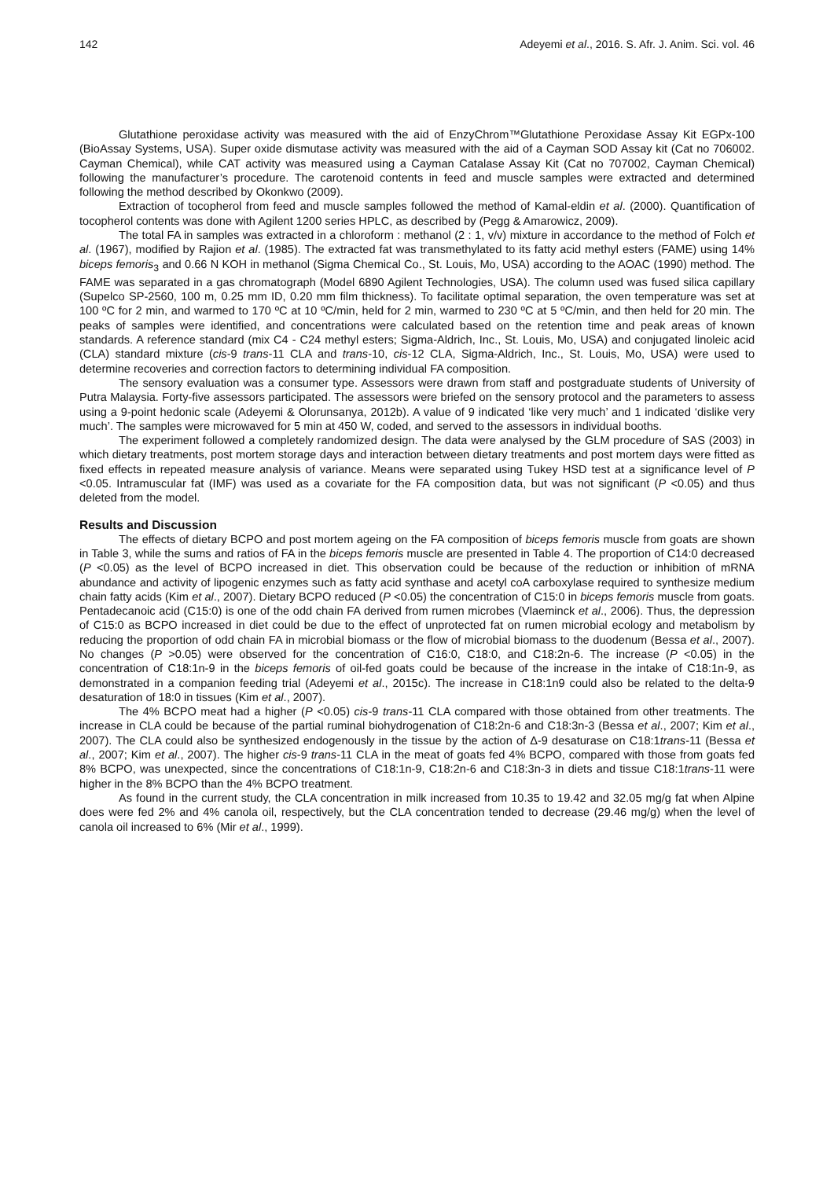142 Adeyemi et al., 2016. S. Afr. J. Anim. Sci. vol. 46
Glutathione peroxidase activity was measured with the aid of EnzyChrom™Glutathione Peroxidase Assay Kit EGPx-100 (BioAssay Systems, USA). Super oxide dismutase activity was measured with the aid of a Cayman SOD Assay kit (Cat no 706002. Cayman Chemical), while CAT activity was measured using a Cayman Catalase Assay Kit (Cat no 707002, Cayman Chemical) following the manufacturer’s procedure. The carotenoid contents in feed and muscle samples were extracted and determined following the method described by Okonkwo (2009).
Extraction of tocopherol from feed and muscle samples followed the method of Kamal-eldin et al. (2000). Quantification of tocopherol contents was done with Agilent 1200 series HPLC, as described by (Pegg & Amarowicz, 2009).
The total FA in samples was extracted in a chloroform : methanol (2 : 1, v/v) mixture in accordance to the method of Folch et al. (1967), modified by Rajion et al. (1985). The extracted fat was transmethylated to its fatty acid methyl esters (FAME) using 14% biceps femoris<sub>3</sub> and 0.66 N KOH in methanol (Sigma Chemical Co., St. Louis, Mo, USA) according to the AOAC (1990) method. The FAME was separated in a gas chromatograph (Model 6890 Agilent Technologies, USA). The column used was fused silica capillary (Supelco SP-2560, 100 m, 0.25 mm ID, 0.20 mm film thickness). To facilitate optimal separation, the oven temperature was set at 100 ºC for 2 min, and warmed to 170 ºC at 10 ºC/min, held for 2 min, warmed to 230 ºC at 5 ºC/min, and then held for 20 min. The peaks of samples were identified, and concentrations were calculated based on the retention time and peak areas of known standards. A reference standard (mix C4 - C24 methyl esters; Sigma-Aldrich, Inc., St. Louis, Mo, USA) and conjugated linoleic acid (CLA) standard mixture (cis-9 trans-11 CLA and trans-10, cis-12 CLA, Sigma-Aldrich, Inc., St. Louis, Mo, USA) were used to determine recoveries and correction factors to determining individual FA composition.
The sensory evaluation was a consumer type. Assessors were drawn from staff and postgraduate students of University of Putra Malaysia. Forty-five assessors participated. The assessors were briefed on the sensory protocol and the parameters to assess using a 9-point hedonic scale (Adeyemi & Olorunsanya, 2012b). A value of 9 indicated ‘like very much’ and 1 indicated ‘dislike very much’. The samples were microwaved for 5 min at 450 W, coded, and served to the assessors in individual booths.
The experiment followed a completely randomized design. The data were analysed by the GLM procedure of SAS (2003) in which dietary treatments, post mortem storage days and interaction between dietary treatments and post mortem days were fitted as fixed effects in repeated measure analysis of variance. Means were separated using Tukey HSD test at a significance level of P <0.05. Intramuscular fat (IMF) was used as a covariate for the FA composition data, but was not significant (P <0.05) and thus deleted from the model.
Results and Discussion
The effects of dietary BCPO and post mortem ageing on the FA composition of biceps femoris muscle from goats are shown in Table 3, while the sums and ratios of FA in the biceps femoris muscle are presented in Table 4. The proportion of C14:0 decreased (P <0.05) as the level of BCPO increased in diet. This observation could be because of the reduction or inhibition of mRNA abundance and activity of lipogenic enzymes such as fatty acid synthase and acetyl coA carboxylase required to synthesize medium chain fatty acids (Kim et al., 2007). Dietary BCPO reduced (P <0.05) the concentration of C15:0 in biceps femoris muscle from goats. Pentadecanoic acid (C15:0) is one of the odd chain FA derived from rumen microbes (Vlaeminck et al., 2006). Thus, the depression of C15:0 as BCPO increased in diet could be due to the effect of unprotected fat on rumen microbial ecology and metabolism by reducing the proportion of odd chain FA in microbial biomass or the flow of microbial biomass to the duodenum (Bessa et al., 2007). No changes (P >0.05) were observed for the concentration of C16:0, C18:0, and C18:2n-6. The increase (P <0.05) in the concentration of C18:1n-9 in the biceps femoris of oil-fed goats could be because of the increase in the intake of C18:1n-9, as demonstrated in a companion feeding trial (Adeyemi et al., 2015c). The increase in C18:1n9 could also be related to the delta-9 desaturation of 18:0 in tissues (Kim et al., 2007).
The 4% BCPO meat had a higher (P <0.05) cis-9 trans-11 CLA compared with those obtained from other treatments. The increase in CLA could be because of the partial ruminal biohydrogenation of C18:2n-6 and C18:3n-3 (Bessa et al., 2007; Kim et al., 2007). The CLA could also be synthesized endogenously in the tissue by the action of Δ-9 desaturase on C18:1trans-11 (Bessa et al., 2007; Kim et al., 2007). The higher cis-9 trans-11 CLA in the meat of goats fed 4% BCPO, compared with those from goats fed 8% BCPO, was unexpected, since the concentrations of C18:1n-9, C18:2n-6 and C18:3n-3 in diets and tissue C18:1trans-11 were higher in the 8% BCPO than the 4% BCPO treatment.
As found in the current study, the CLA concentration in milk increased from 10.35 to 19.42 and 32.05 mg/g fat when Alpine does were fed 2% and 4% canola oil, respectively, but the CLA concentration tended to decrease (29.46 mg/g) when the level of canola oil increased to 6% (Mir et al., 1999).